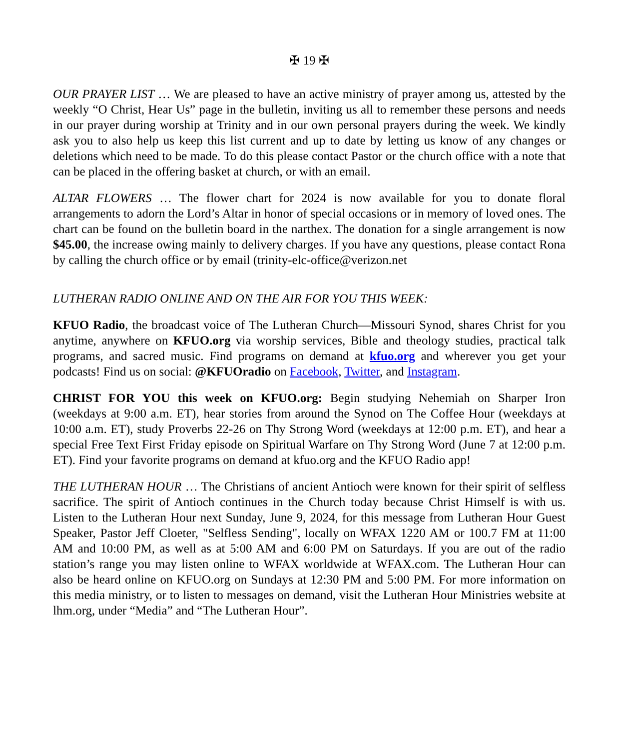✠ 19 ✠
OUR PRAYER LIST … We are pleased to have an active ministry of prayer among us, attested by the weekly “O Christ, Hear Us” page in the bulletin, inviting us all to remember these persons and needs in our prayer during worship at Trinity and in our own personal prayers during the week. We kindly ask you to also help us keep this list current and up to date by letting us know of any changes or deletions which need to be made. To do this please contact Pastor or the church office with a note that can be placed in the offering basket at church, or with an email.
ALTAR FLOWERS … The flower chart for 2024 is now available for you to donate floral arrangements to adorn the Lord’s Altar in honor of special occasions or in memory of loved ones. The chart can be found on the bulletin board in the narthex. The donation for a single arrangement is now $45.00, the increase owing mainly to delivery charges. If you have any questions, please contact Rona by calling the church office or by email (trinity-elc-office@verizon.net
LUTHERAN RADIO ONLINE AND ON THE AIR FOR YOU THIS WEEK:
KFUO Radio, the broadcast voice of The Lutheran Church—Missouri Synod, shares Christ for you anytime, anywhere on KFUO.org via worship services, Bible and theology studies, practical talk programs, and sacred music. Find programs on demand at kfuo.org and wherever you get your podcasts! Find us on social: @KFUOradio on Facebook, Twitter, and Instagram.
CHRIST FOR YOU this week on KFUO.org: Begin studying Nehemiah on Sharper Iron (weekdays at 9:00 a.m. ET), hear stories from around the Synod on The Coffee Hour (weekdays at 10:00 a.m. ET), study Proverbs 22-26 on Thy Strong Word (weekdays at 12:00 p.m. ET), and hear a special Free Text First Friday episode on Spiritual Warfare on Thy Strong Word (June 7 at 12:00 p.m. ET). Find your favorite programs on demand at kfuo.org and the KFUO Radio app!
THE LUTHERAN HOUR … The Christians of ancient Antioch were known for their spirit of selfless sacrifice. The spirit of Antioch continues in the Church today because Christ Himself is with us. Listen to the Lutheran Hour next Sunday, June 9, 2024, for this message from Lutheran Hour Guest Speaker, Pastor Jeff Cloeter, "Selfless Sending", locally on WFAX 1220 AM or 100.7 FM at 11:00 AM and 10:00 PM, as well as at 5:00 AM and 6:00 PM on Saturdays. If you are out of the radio station’s range you may listen online to WFAX worldwide at WFAX.com. The Lutheran Hour can also be heard online on KFUO.org on Sundays at 12:30 PM and 5:00 PM. For more information on this media ministry, or to listen to messages on demand, visit the Lutheran Hour Ministries website at lhm.org, under “Media” and “The Lutheran Hour”.